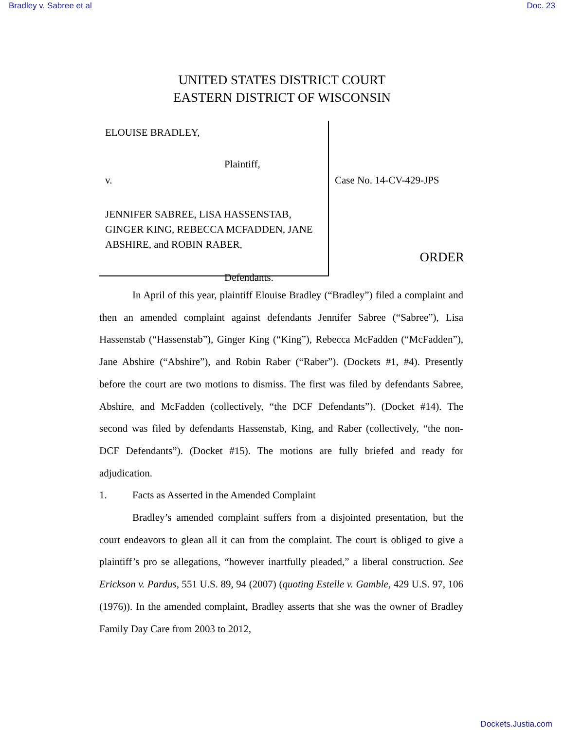Bradley v. Sabree et al Doc. 23
UNITED STATES DISTRICT COURT
EASTERN DISTRICT OF WISCONSIN
ELOUISE BRADLEY,
Plaintiff,
v.
JENNIFER SABREE, LISA HASSENSTAB, GINGER KING, REBECCA MCFADDEN, JANE ABSHIRE, and ROBIN RABER,
Defendants.
Case No. 14-CV-429-JPS
ORDER
In April of this year, plaintiff Elouise Bradley (“Bradley”) filed a complaint and then an amended complaint against defendants Jennifer Sabree (“Sabree”), Lisa Hassenstab (“Hassenstab”), Ginger King (“King”), Rebecca McFadden (“McFadden”), Jane Abshire (“Abshire”), and Robin Raber (“Raber”). (Dockets #1, #4). Presently before the court are two motions to dismiss. The first was filed by defendants Sabree, Abshire, and McFadden (collectively, “the DCF Defendants”). (Docket #14). The second was filed by defendants Hassenstab, King, and Raber (collectively, “the non-DCF Defendants”). (Docket #15). The motions are fully briefed and ready for adjudication.
1. Facts as Asserted in the Amended Complaint
Bradley’s amended complaint suffers from a disjointed presentation, but the court endeavors to glean all it can from the complaint. The court is obliged to give a plaintiff’s pro se allegations, “however inartfully pleaded,” a liberal construction. See Erickson v. Pardus, 551 U.S. 89, 94 (2007) (quoting Estelle v. Gamble, 429 U.S. 97, 106 (1976)). In the amended complaint, Bradley asserts that she was the owner of Bradley Family Day Care from 2003 to 2012,
Dockets.Justia.com